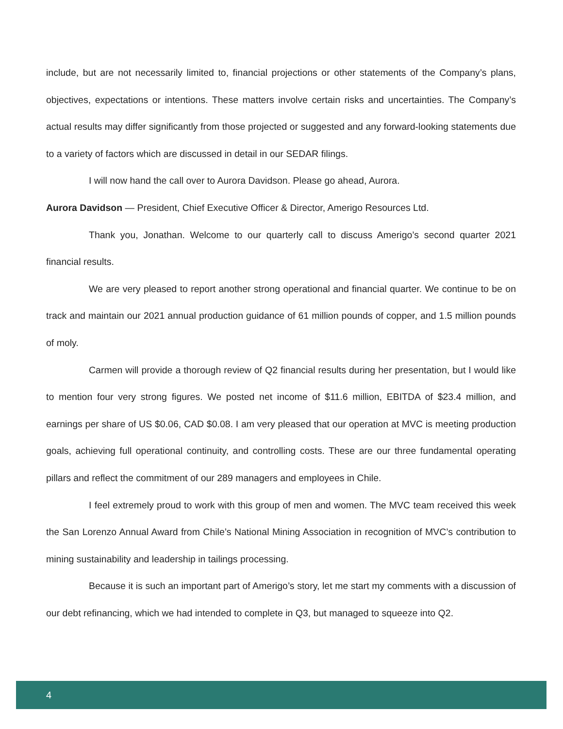include, but are not necessarily limited to, financial projections or other statements of the Company’s plans, objectives, expectations or intentions. These matters involve certain risks and uncertainties. The Company’s actual results may differ significantly from those projected or suggested and any forward-looking statements due to a variety of factors which are discussed in detail in our SEDAR filings.
I will now hand the call over to Aurora Davidson. Please go ahead, Aurora.
Aurora Davidson — President, Chief Executive Officer & Director, Amerigo Resources Ltd.
Thank you, Jonathan. Welcome to our quarterly call to discuss Amerigo’s second quarter 2021 financial results.
We are very pleased to report another strong operational and financial quarter. We continue to be on track and maintain our 2021 annual production guidance of 61 million pounds of copper, and 1.5 million pounds of moly.
Carmen will provide a thorough review of Q2 financial results during her presentation, but I would like to mention four very strong figures. We posted net income of $11.6 million, EBITDA of $23.4 million, and earnings per share of US $0.06, CAD $0.08. I am very pleased that our operation at MVC is meeting production goals, achieving full operational continuity, and controlling costs. These are our three fundamental operating pillars and reflect the commitment of our 289 managers and employees in Chile.
I feel extremely proud to work with this group of men and women. The MVC team received this week the San Lorenzo Annual Award from Chile’s National Mining Association in recognition of MVC’s contribution to mining sustainability and leadership in tailings processing.
Because it is such an important part of Amerigo’s story, let me start my comments with a discussion of our debt refinancing, which we had intended to complete in Q3, but managed to squeeze into Q2.
4